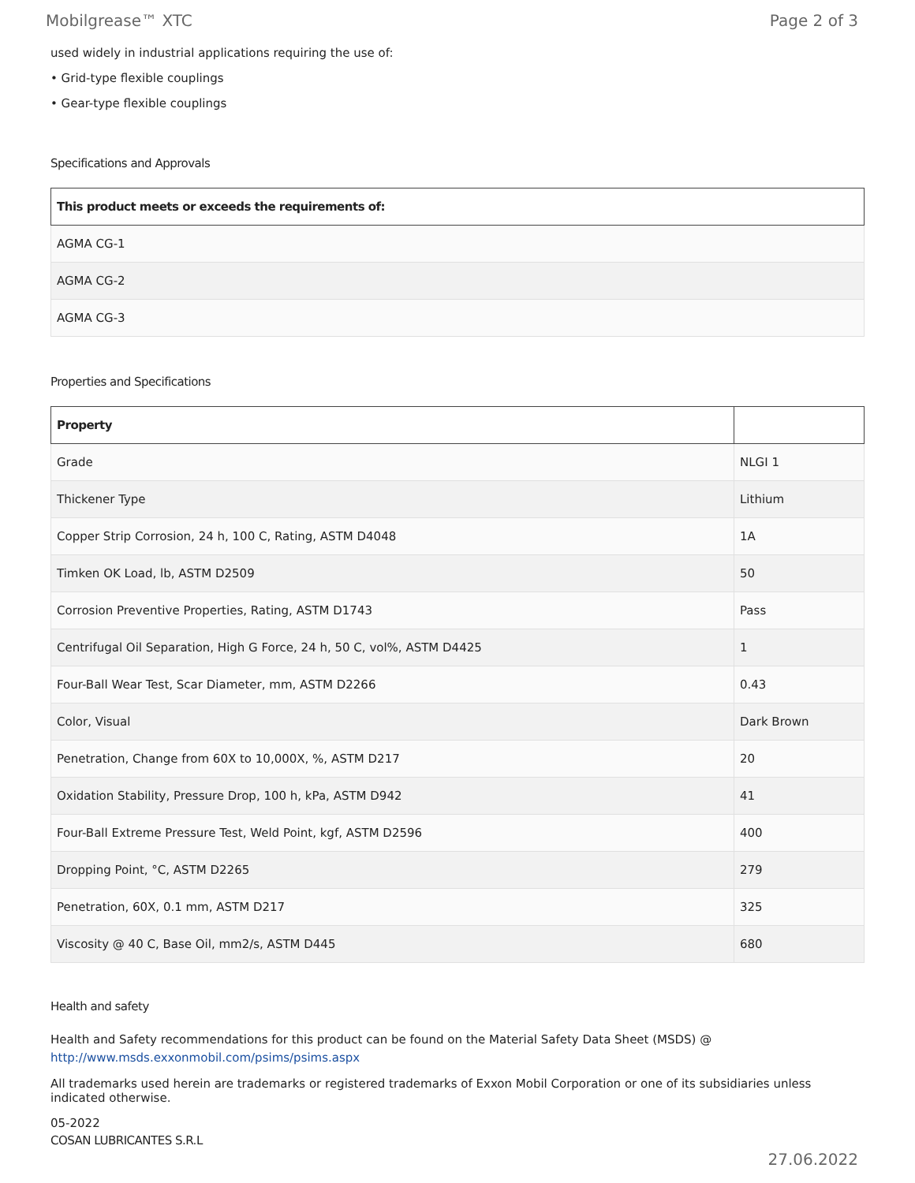Mobilgrease™ XTC Page 2 of 3
used widely in industrial applications requiring the use of:
• Grid-type flexible couplings
• Gear-type flexible couplings
Specifications and Approvals
| This product meets or exceeds the requirements of: |
| --- |
| AGMA CG-1 |
| AGMA CG-2 |
| AGMA CG-3 |
Properties and Specifications
| Property | |
| --- | --- |
| Grade | NLGI 1 |
| Thickener Type | Lithium |
| Copper Strip Corrosion, 24 h, 100 C, Rating, ASTM D4048 | 1A |
| Timken OK Load, lb, ASTM D2509 | 50 |
| Corrosion Preventive Properties, Rating, ASTM D1743 | Pass |
| Centrifugal Oil Separation, High G Force, 24 h, 50 C, vol%, ASTM D4425 | 1 |
| Four-Ball Wear Test, Scar Diameter, mm, ASTM D2266 | 0.43 |
| Color, Visual | Dark Brown |
| Penetration, Change from 60X to 10,000X, %, ASTM D217 | 20 |
| Oxidation Stability, Pressure Drop, 100 h, kPa, ASTM D942 | 41 |
| Four-Ball Extreme Pressure Test, Weld Point, kgf, ASTM D2596 | 400 |
| Dropping Point, °C, ASTM D2265 | 279 |
| Penetration, 60X, 0.1 mm, ASTM D217 | 325 |
| Viscosity @ 40 C, Base Oil, mm2/s, ASTM D445 | 680 |
Health and safety
Health and Safety recommendations for this product can be found on the Material Safety Data Sheet (MSDS) @ http://www.msds.exxonmobil.com/psims/psims.aspx
All trademarks used herein are trademarks or registered trademarks of Exxon Mobil Corporation or one of its subsidiaries unless indicated otherwise.
05-2022
COSAN LUBRICANTES S.R.L
27.06.2022